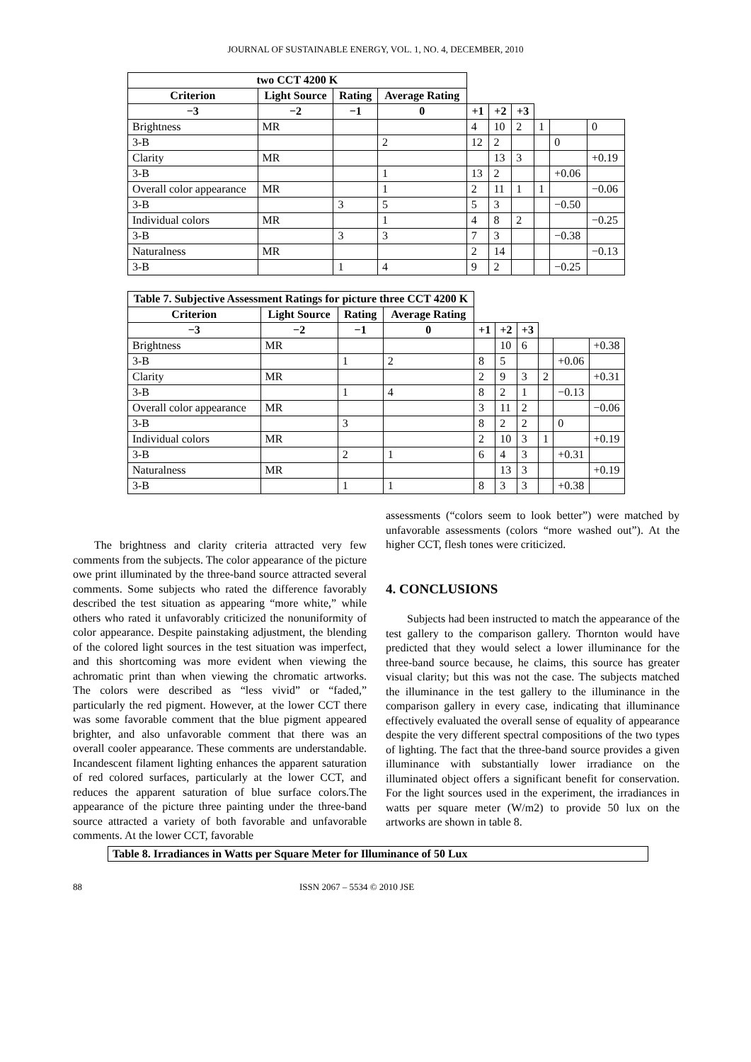JOURNAL OF SUSTAINABLE ENERGY, VOL. 1, NO. 4, DECEMBER, 2010
| two CCT 4200 K | | | | | | | | | |
| Criterion | Light Source | Rating | Average Rating | | | | | | |
| −3 | −2 | −1 | 0 | +1 | +2 | +3 | | | |
| Brightness | MR | | | 4 | 10 | 2 | 1 | | 0 |
| 3-B | | | 2 | 12 | 2 | | | 0 | |
| Clarity | MR | | | | 13 | 3 | | | +0.19 |
| 3-B | | | 1 | 13 | 2 | | | +0.06 | |
| Overall color appearance | MR | | 1 | 2 | 11 | 1 | 1 | | −0.06 |
| 3-B | | 3 | 5 | 5 | 3 | | | −0.50 | |
| Individual colors | MR | | 1 | 4 | 8 | 2 | | | −0.25 |
| 3-B | | 3 | 3 | 7 | 3 | | | −0.38 | |
| Naturalness | MR | | | 2 | 14 | | | | −0.13 |
| 3-B | | 1 | 4 | 9 | 2 | | | −0.25 | |
| Table 7. Subjective Assessment Ratings for picture three CCT 4200 K | | | | | | | | | |
| Criterion | Light Source | Rating | Average Rating | | | | | | |
| −3 | −2 | −1 | 0 | +1 | +2 | +3 | | | |
| Brightness | MR | | | | 10 | 6 | | | +0.38 |
| 3-B | | 1 | 2 | 8 | 5 | | | +0.06 | |
| Clarity | MR | | | 2 | 9 | 3 | 2 | | +0.31 |
| 3-B | | 1 | 4 | 8 | 2 | 1 | | −0.13 | |
| Overall color appearance | MR | | | 3 | 11 | 2 | | | −0.06 |
| 3-B | | 3 | | 8 | 2 | 2 | | 0 | |
| Individual colors | MR | | | 2 | 10 | 3 | 1 | | +0.19 |
| 3-B | | 2 | 1 | 6 | 4 | 3 | | +0.31 | |
| Naturalness | MR | | | | 13 | 3 | | | +0.19 |
| 3-B | | 1 | 1 | 8 | 3 | 3 | | +0.38 | |
The brightness and clarity criteria attracted very few comments from the subjects. The color appearance of the picture owe print illuminated by the three-band source attracted several comments. Some subjects who rated the difference favorably described the test situation as appearing “more white,” while others who rated it unfavorably criticized the nonuniformity of color appearance. Despite painstaking adjustment, the blending of the colored light sources in the test situation was imperfect, and this shortcoming was more evident when viewing the achromatic print than when viewing the chromatic artworks. The colors were described as “less vivid” or “faded,” particularly the red pigment. However, at the lower CCT there was some favorable comment that the blue pigment appeared brighter, and also unfavorable comment that there was an overall cooler appearance. These comments are understandable. Incandescent filament lighting enhances the apparent saturation of red colored surfaces, particularly at the lower CCT, and reduces the apparent saturation of blue surface colors.The appearance of the picture three painting under the three-band source attracted a variety of both favorable and unfavorable comments. At the lower CCT, favorable
assessments (“colors seem to look better”) were matched by unfavorable assessments (colors “more washed out”). At the higher CCT, flesh tones were criticized.
4. CONCLUSIONS
Subjects had been instructed to match the appearance of the test gallery to the comparison gallery. Thornton would have predicted that they would select a lower illuminance for the three-band source because, he claims, this source has greater visual clarity; but this was not the case. The subjects matched the illuminance in the test gallery to the illuminance in the comparison gallery in every case, indicating that illuminance effectively evaluated the overall sense of equality of appearance despite the very different spectral compositions of the two types of lighting. The fact that the three-band source provides a given illuminance with substantially lower irradiance on the illuminated object offers a significant benefit for conservation. For the light sources used in the experiment, the irradiances in watts per square meter (W/m2) to provide 50 lux on the artworks are shown in table 8.
Table 8. Irradiances in Watts per Square Meter for Illuminance of 50 Lux
88 ISSN 2067 – 5534 © 2010 JSE